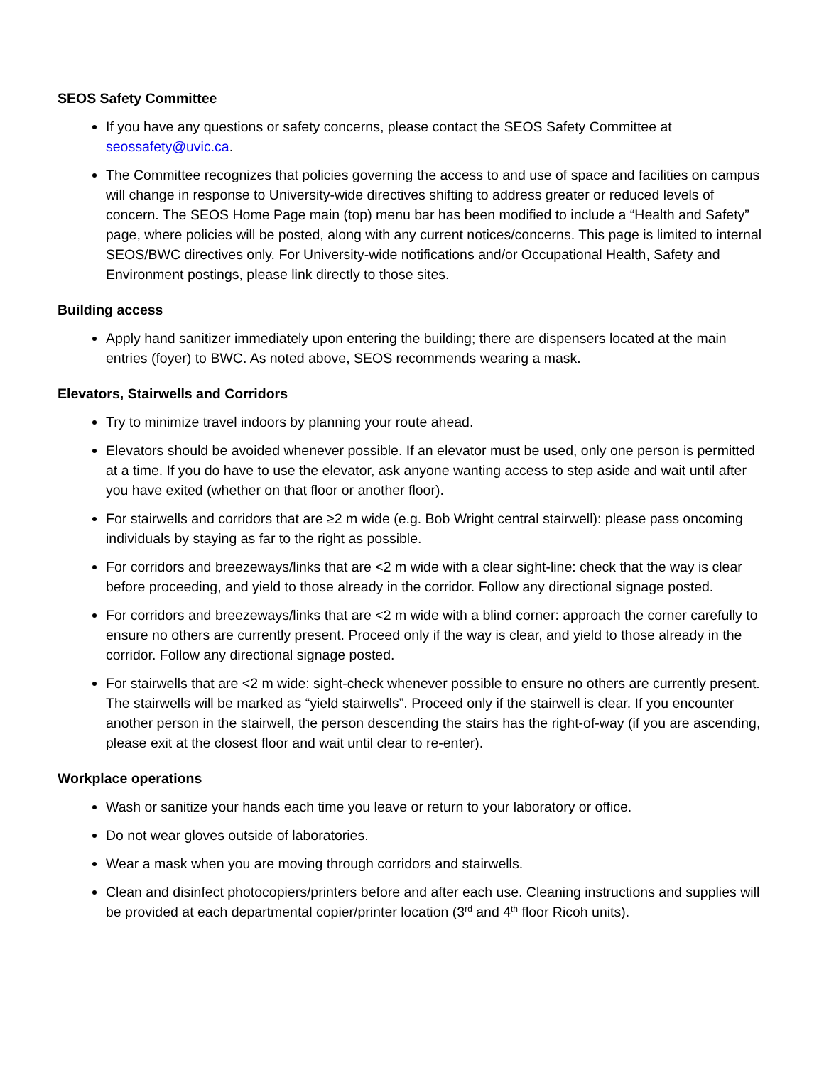SEOS Safety Committee
If you have any questions or safety concerns, please contact the SEOS Safety Committee at seossafety@uvic.ca.
The Committee recognizes that policies governing the access to and use of space and facilities on campus will change in response to University-wide directives shifting to address greater or reduced levels of concern. The SEOS Home Page main (top) menu bar has been modified to include a “Health and Safety” page, where policies will be posted, along with any current notices/concerns. This page is limited to internal SEOS/BWC directives only. For University-wide notifications and/or Occupational Health, Safety and Environment postings, please link directly to those sites.
Building access
Apply hand sanitizer immediately upon entering the building; there are dispensers located at the main entries (foyer) to BWC. As noted above, SEOS recommends wearing a mask.
Elevators, Stairwells and Corridors
Try to minimize travel indoors by planning your route ahead.
Elevators should be avoided whenever possible. If an elevator must be used, only one person is permitted at a time. If you do have to use the elevator, ask anyone wanting access to step aside and wait until after you have exited (whether on that floor or another floor).
For stairwells and corridors that are ≥2 m wide (e.g. Bob Wright central stairwell): please pass oncoming individuals by staying as far to the right as possible.
For corridors and breezeways/links that are <2 m wide with a clear sight-line: check that the way is clear before proceeding, and yield to those already in the corridor. Follow any directional signage posted.
For corridors and breezeways/links that are <2 m wide with a blind corner: approach the corner carefully to ensure no others are currently present. Proceed only if the way is clear, and yield to those already in the corridor. Follow any directional signage posted.
For stairwells that are <2 m wide: sight-check whenever possible to ensure no others are currently present. The stairwells will be marked as “yield stairwells”. Proceed only if the stairwell is clear. If you encounter another person in the stairwell, the person descending the stairs has the right-of-way (if you are ascending, please exit at the closest floor and wait until clear to re-enter).
Workplace operations
Wash or sanitize your hands each time you leave or return to your laboratory or office.
Do not wear gloves outside of laboratories.
Wear a mask when you are moving through corridors and stairwells.
Clean and disinfect photocopiers/printers before and after each use. Cleaning instructions and supplies will be provided at each departmental copier/printer location (3<sup>rd</sup> and 4<sup>th</sup> floor Ricoh units).